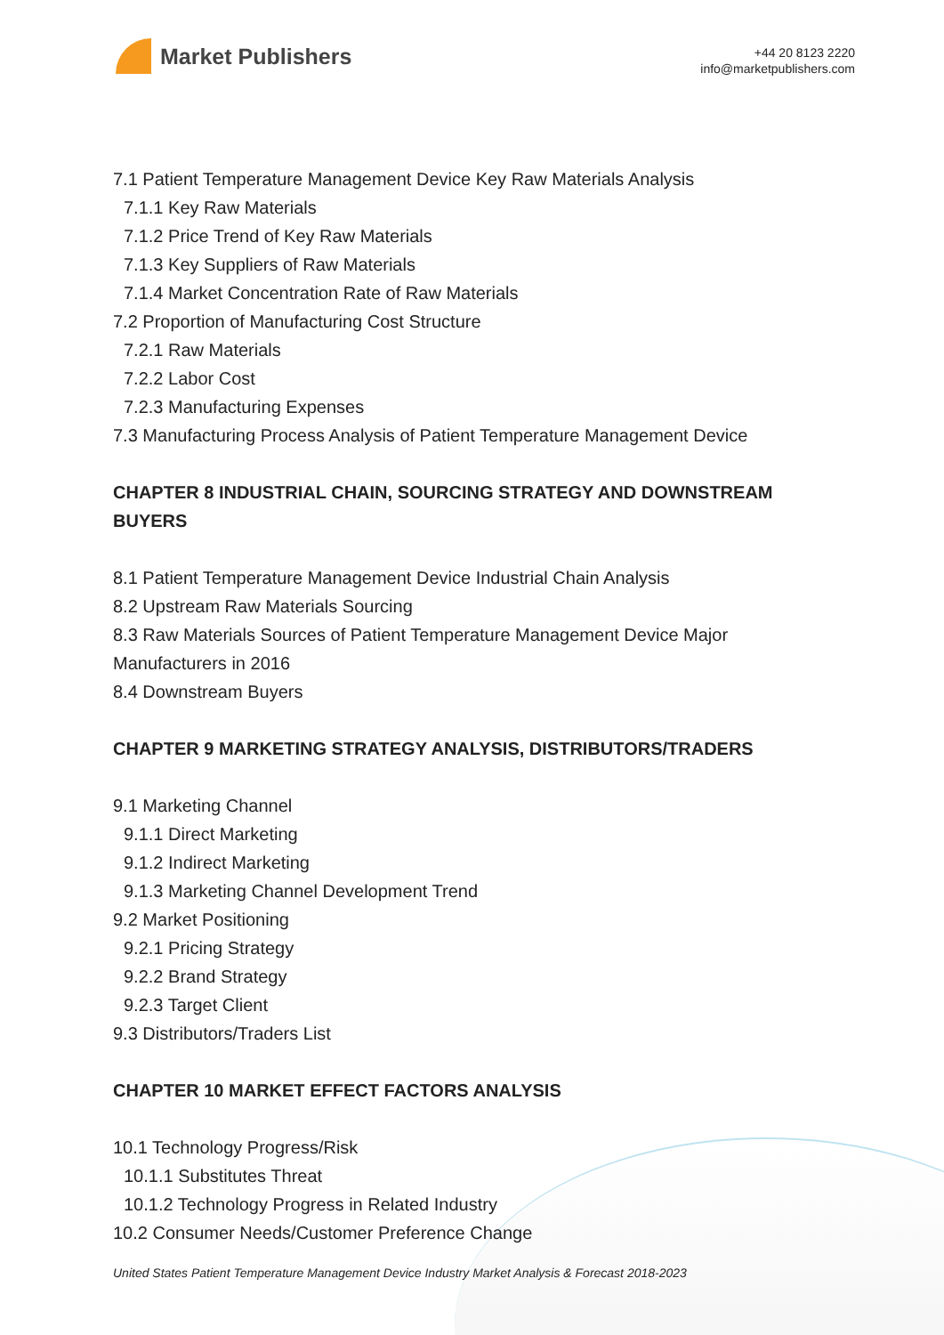Market Publishers
+44 20 8123 2220
info@marketpublishers.com
7.1 Patient Temperature Management Device Key Raw Materials Analysis
7.1.1 Key Raw Materials
7.1.2 Price Trend of Key Raw Materials
7.1.3 Key Suppliers of Raw Materials
7.1.4 Market Concentration Rate of Raw Materials
7.2 Proportion of Manufacturing Cost Structure
7.2.1 Raw Materials
7.2.2 Labor Cost
7.2.3 Manufacturing Expenses
7.3 Manufacturing Process Analysis of Patient Temperature Management Device
CHAPTER 8 INDUSTRIAL CHAIN, SOURCING STRATEGY AND DOWNSTREAM BUYERS
8.1 Patient Temperature Management Device Industrial Chain Analysis
8.2 Upstream Raw Materials Sourcing
8.3 Raw Materials Sources of Patient Temperature Management Device Major Manufacturers in 2016
8.4 Downstream Buyers
CHAPTER 9 MARKETING STRATEGY ANALYSIS, DISTRIBUTORS/TRADERS
9.1 Marketing Channel
9.1.1 Direct Marketing
9.1.2 Indirect Marketing
9.1.3 Marketing Channel Development Trend
9.2 Market Positioning
9.2.1 Pricing Strategy
9.2.2 Brand Strategy
9.2.3 Target Client
9.3 Distributors/Traders List
CHAPTER 10 MARKET EFFECT FACTORS ANALYSIS
10.1 Technology Progress/Risk
10.1.1 Substitutes Threat
10.1.2 Technology Progress in Related Industry
10.2 Consumer Needs/Customer Preference Change
United States Patient Temperature Management Device Industry Market Analysis & Forecast 2018-2023